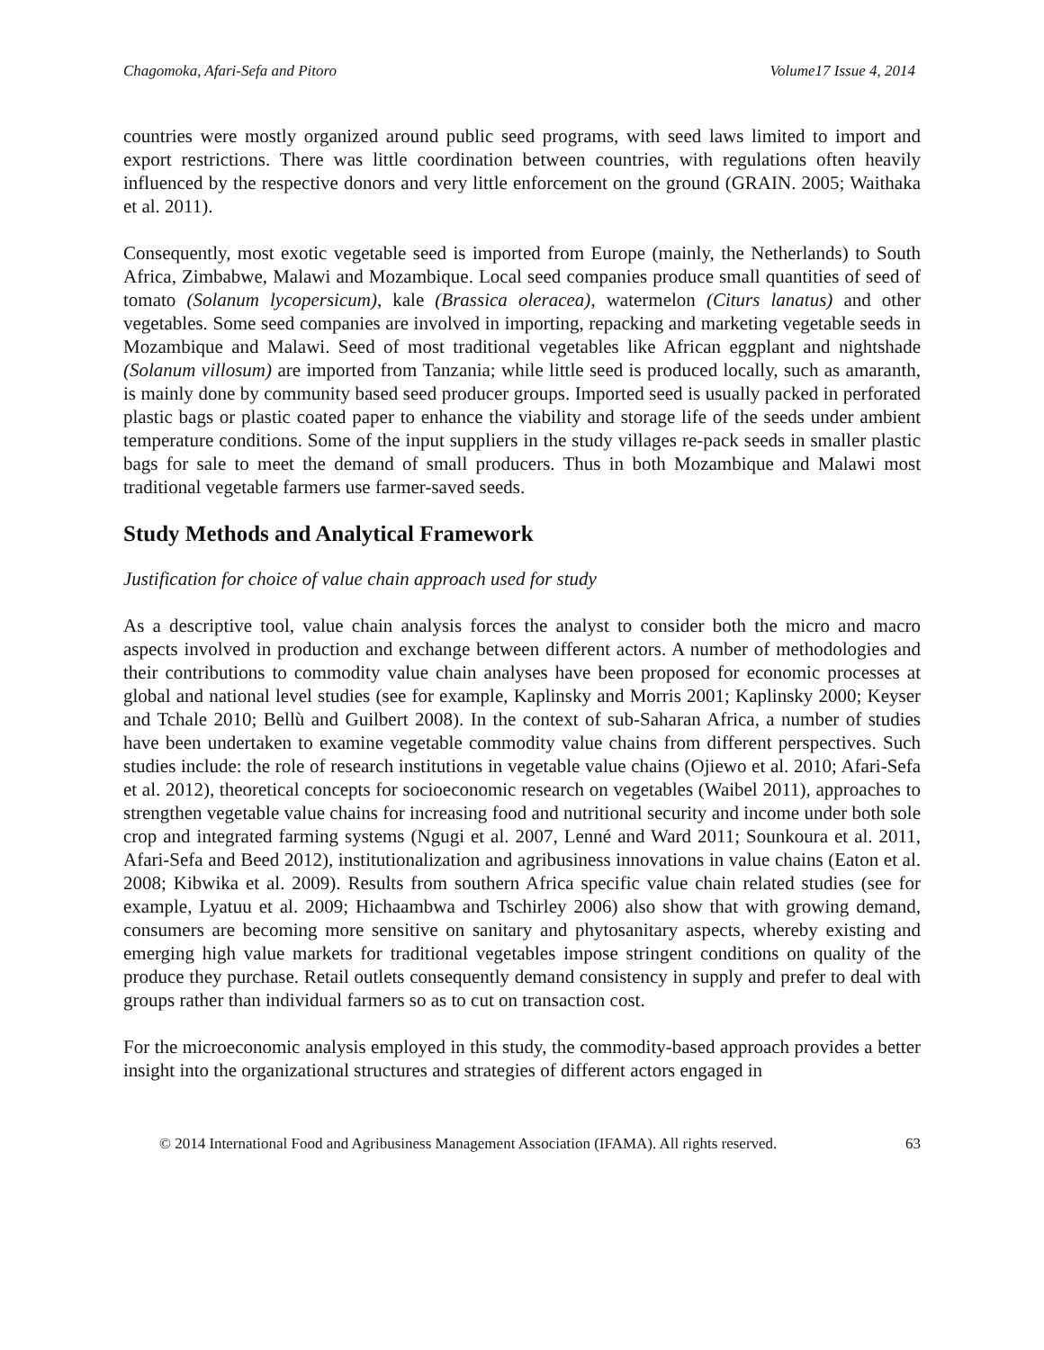Chagomoka, Afari-Sefa and Pitoro Volume17 Issue 4, 2014
countries were mostly organized around public seed programs, with seed laws limited to import and export restrictions. There was little coordination between countries, with regulations often heavily influenced by the respective donors and very little enforcement on the ground (GRAIN. 2005; Waithaka et al. 2011).
Consequently, most exotic vegetable seed is imported from Europe (mainly, the Netherlands) to South Africa, Zimbabwe, Malawi and Mozambique. Local seed companies produce small quantities of seed of tomato (Solanum lycopersicum), kale (Brassica oleracea), watermelon (Citurs lanatus) and other vegetables. Some seed companies are involved in importing, repacking and marketing vegetable seeds in Mozambique and Malawi. Seed of most traditional vegetables like African eggplant and nightshade (Solanum villosum) are imported from Tanzania; while little seed is produced locally, such as amaranth, is mainly done by community based seed producer groups. Imported seed is usually packed in perforated plastic bags or plastic coated paper to enhance the viability and storage life of the seeds under ambient temperature conditions. Some of the input suppliers in the study villages re-pack seeds in smaller plastic bags for sale to meet the demand of small producers. Thus in both Mozambique and Malawi most traditional vegetable farmers use farmer-saved seeds.
Study Methods and Analytical Framework
Justification for choice of value chain approach used for study
As a descriptive tool, value chain analysis forces the analyst to consider both the micro and macro aspects involved in production and exchange between different actors. A number of methodologies and their contributions to commodity value chain analyses have been proposed for economic processes at global and national level studies (see for example, Kaplinsky and Morris 2001; Kaplinsky 2000; Keyser and Tchale 2010; Bellù and Guilbert 2008). In the context of sub-Saharan Africa, a number of studies have been undertaken to examine vegetable commodity value chains from different perspectives. Such studies include: the role of research institutions in vegetable value chains (Ojiewo et al. 2010; Afari-Sefa et al. 2012), theoretical concepts for socioeconomic research on vegetables (Waibel 2011), approaches to strengthen vegetable value chains for increasing food and nutritional security and income under both sole crop and integrated farming systems (Ngugi et al. 2007, Lenné and Ward 2011; Sounkoura et al. 2011, Afari-Sefa and Beed 2012), institutionalization and agribusiness innovations in value chains (Eaton et al. 2008; Kibwika et al. 2009). Results from southern Africa specific value chain related studies (see for example, Lyatuu et al. 2009; Hichaambwa and Tschirley 2006) also show that with growing demand, consumers are becoming more sensitive on sanitary and phytosanitary aspects, whereby existing and emerging high value markets for traditional vegetables impose stringent conditions on quality of the produce they purchase. Retail outlets consequently demand consistency in supply and prefer to deal with groups rather than individual farmers so as to cut on transaction cost.
For the microeconomic analysis employed in this study, the commodity-based approach provides a better insight into the organizational structures and strategies of different actors engaged in
© 2014 International Food and Agribusiness Management Association (IFAMA). All rights reserved. 63